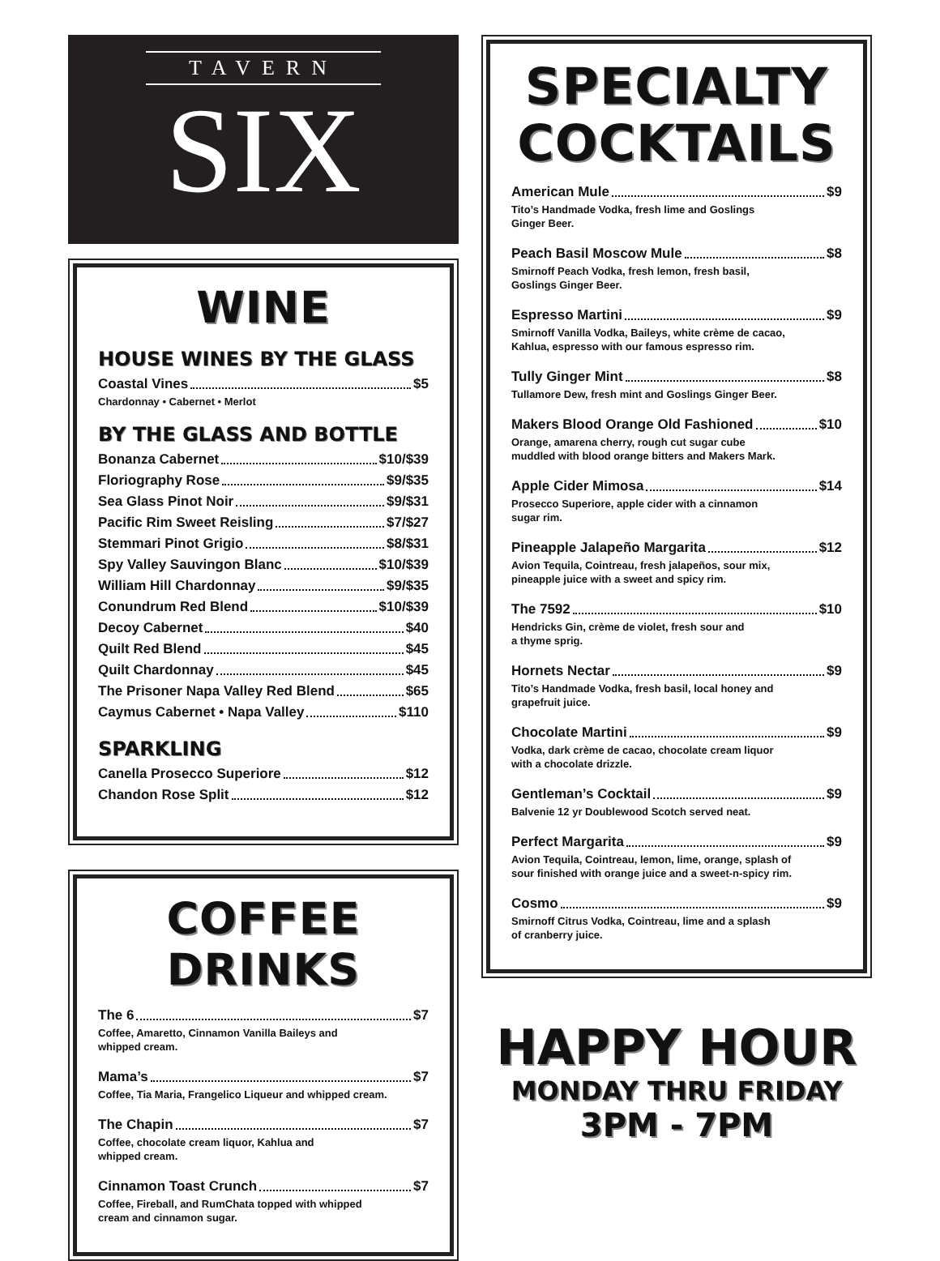TAVERN
SIX
WINE
HOUSE WINES BY THE GLASS
Coastal Vines $5
Chardonnay • Cabernet • Merlot
BY THE GLASS AND BOTTLE
Bonanza Cabernet $10/$39
Floriography Rose $9/$35
Sea Glass Pinot Noir $9/$31
Pacific Rim Sweet Reisling $7/$27
Stemmari Pinot Grigio $8/$31
Spy Valley Sauvingon Blanc $10/$39
William Hill Chardonnay $9/$35
Conundrum Red Blend $10/$39
Decoy Cabernet $40
Quilt Red Blend $45
Quilt Chardonnay $45
The Prisoner Napa Valley Red Blend $65
Caymus Cabernet • Napa Valley $110
SPARKLING
Canella Prosecco Superiore $12
Chandon Rose Split $12
COFFEE DRINKS
The 6 $7
Coffee, Amaretto, Cinnamon Vanilla Baileys and
whipped cream.
Mama’s $7
Coffee, Tia Maria, Frangelico Liqueur and whipped cream.
The Chapin $7
Coffee, chocolate cream liquor, Kahlua and
whipped cream.
Cinnamon Toast Crunch $7
Coffee, Fireball, and RumChata topped with whipped
cream and cinnamon sugar.
SPECIALTY
COCKTAILS
American Mule $9
Tito’s Handmade Vodka, fresh lime and Goslings
Ginger Beer.
Peach Basil Moscow Mule $8
Smirnoff Peach Vodka, fresh lemon, fresh basil,
Goslings Ginger Beer.
Espresso Martini $9
Smirnoff Vanilla Vodka, Baileys, white crème de cacao,
Kahlua, espresso with our famous espresso rim.
Tully Ginger Mint $8
Tullamore Dew, fresh mint and Goslings Ginger Beer.
Makers Blood Orange Old Fashioned $10
Orange, amarena cherry, rough cut sugar cube
muddled with blood orange bitters and Makers Mark.
Apple Cider Mimosa $14
Prosecco Superiore, apple cider with a cinnamon
sugar rim.
Pineapple Jalapeño Margarita $12
Avion Tequila, Cointreau, fresh jalapeños, sour mix,
pineapple juice with a sweet and spicy rim.
The 7592 $10
Hendricks Gin, crème de violet, fresh sour and
a thyme sprig.
Hornets Nectar $9
Tito’s Handmade Vodka, fresh basil, local honey and
grapefruit juice.
Chocolate Martini $9
Vodka, dark crème de cacao, chocolate cream liquor
with a chocolate drizzle.
Gentleman’s Cocktail $9
Balvenie 12 yr Doublewood Scotch served neat.
Perfect Margarita $9
Avion Tequila, Cointreau, lemon, lime, orange, splash of
sour finished with orange juice and a sweet-n-spicy rim.
Cosmo $9
Smirnoff Citrus Vodka, Cointreau, lime and a splash
of cranberry juice.
HAPPY HOUR
MONDAY THRU FRIDAY
3PM - 7PM